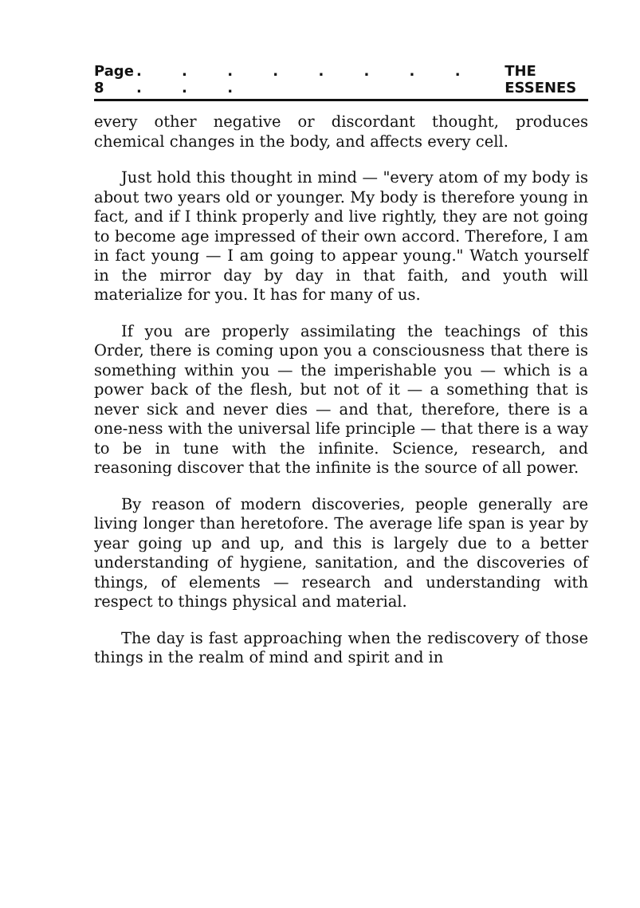Page 8. . . . . . . . . . . THE ESSENES
every other negative or discordant thought, produces chemical changes in the body, and affects every cell.
Just hold this thought in mind — "every atom of my body is about two years old or younger. My body is therefore young in fact, and if I think properly and live rightly, they are not going to become age impressed of their own accord. Therefore, I am in fact young — I am going to appear young." Watch yourself in the mirror day by day in that faith, and youth will materialize for you. It has for many of us.
If you are properly assimilating the teachings of this Order, there is coming upon you a consciousness that there is something within you — the imperishable you — which is a power back of the flesh, but not of it — a something that is never sick and never dies — and that, therefore, there is a one-ness with the universal life principle — that there is a way to be in tune with the infinite. Science, research, and reasoning discover that the infinite is the source of all power.
By reason of modern discoveries, people generally are living longer than heretofore. The average life span is year by year going up and up, and this is largely due to a better understanding of hygiene, sanitation, and the discoveries of things, of elements — research and understanding with respect to things physical and material.
The day is fast approaching when the rediscovery of those things in the realm of mind and spirit and in